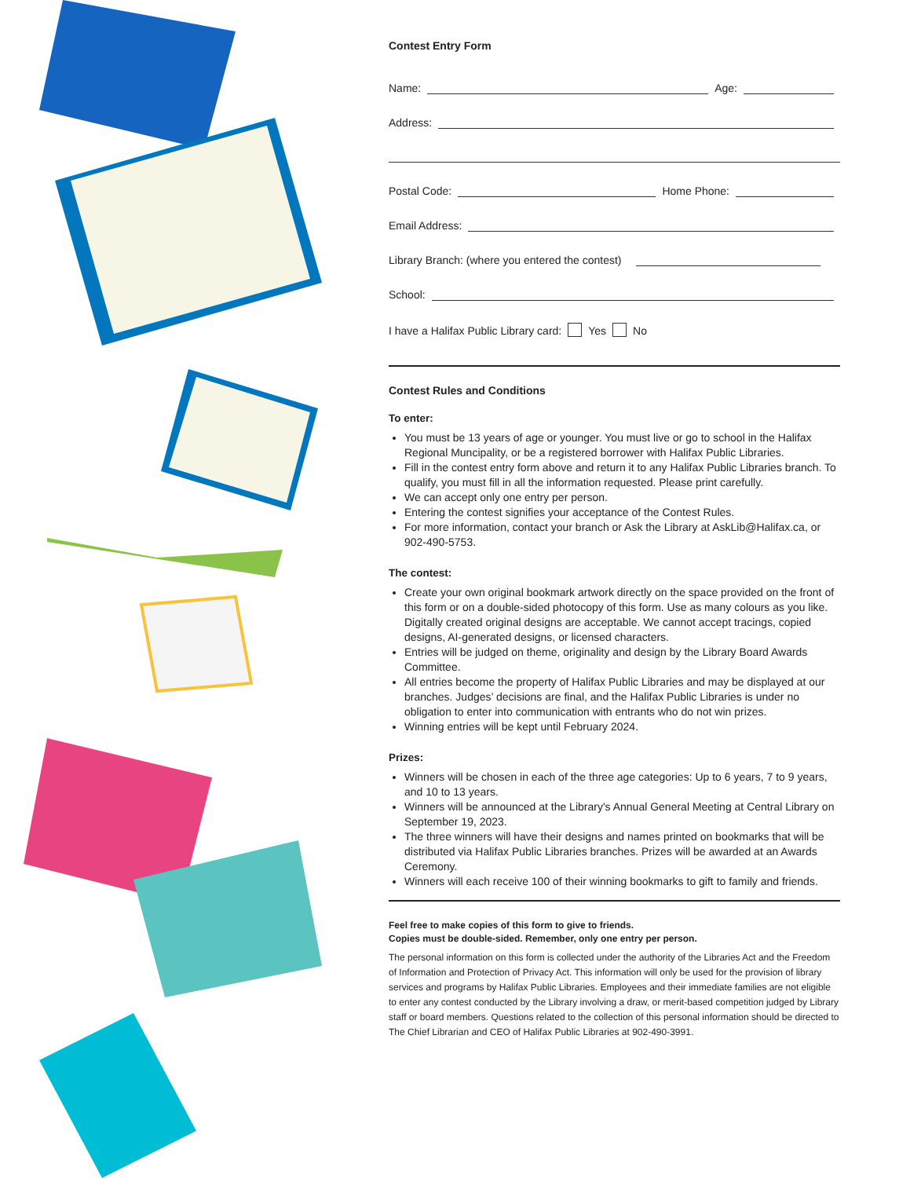Contest Entry Form
Name: Age:
Address:
Postal Code: Home Phone:
Email Address:
Library Branch: (where you entered the contest)
School:
I have a Halifax Public Library card: Yes No
Contest Rules and Conditions
To enter:
You must be 13 years of age or younger. You must live or go to school in the Halifax Regional Muncipality, or be a registered borrower with Halifax Public Libraries.
Fill in the contest entry form above and return it to any Halifax Public Libraries branch. To qualify, you must fill in all the information requested. Please print carefully.
We can accept only one entry per person.
Entering the contest signifies your acceptance of the Contest Rules.
For more information, contact your branch or Ask the Library at AskLib@Halifax.ca, or 902-490-5753.
The contest:
Create your own original bookmark artwork directly on the space provided on the front of this form or on a double-sided photocopy of this form. Use as many colours as you like. Digitally created original designs are acceptable. We cannot accept tracings, copied designs, AI-generated designs, or licensed characters.
Entries will be judged on theme, originality and design by the Library Board Awards Committee.
All entries become the property of Halifax Public Libraries and may be displayed at our branches. Judges’ decisions are final, and the Halifax Public Libraries is under no obligation to enter into communication with entrants who do not win prizes.
Winning entries will be kept until February 2024.
Prizes:
Winners will be chosen in each of the three age categories: Up to 6 years, 7 to 9 years, and 10 to 13 years.
Winners will be announced at the Library's Annual General Meeting at Central Library on September 19, 2023.
The three winners will have their designs and names printed on bookmarks that will be distributed via Halifax Public Libraries branches. Prizes will be awarded at an Awards Ceremony.
Winners will each receive 100 of their winning bookmarks to gift to family and friends.
Feel free to make copies of this form to give to friends.
Copies must be double-sided. Remember, only one entry per person.
The personal information on this form is collected under the authority of the Libraries Act and the Freedom of Information and Protection of Privacy Act. This information will only be used for the provision of library services and programs by Halifax Public Libraries. Employees and their immediate families are not eligible to enter any contest conducted by the Library involving a draw, or merit-based competition judged by Library staff or board members. Questions related to the collection of this personal information should be directed to The Chief Librarian and CEO of Halifax Public Libraries at 902-490-3991.